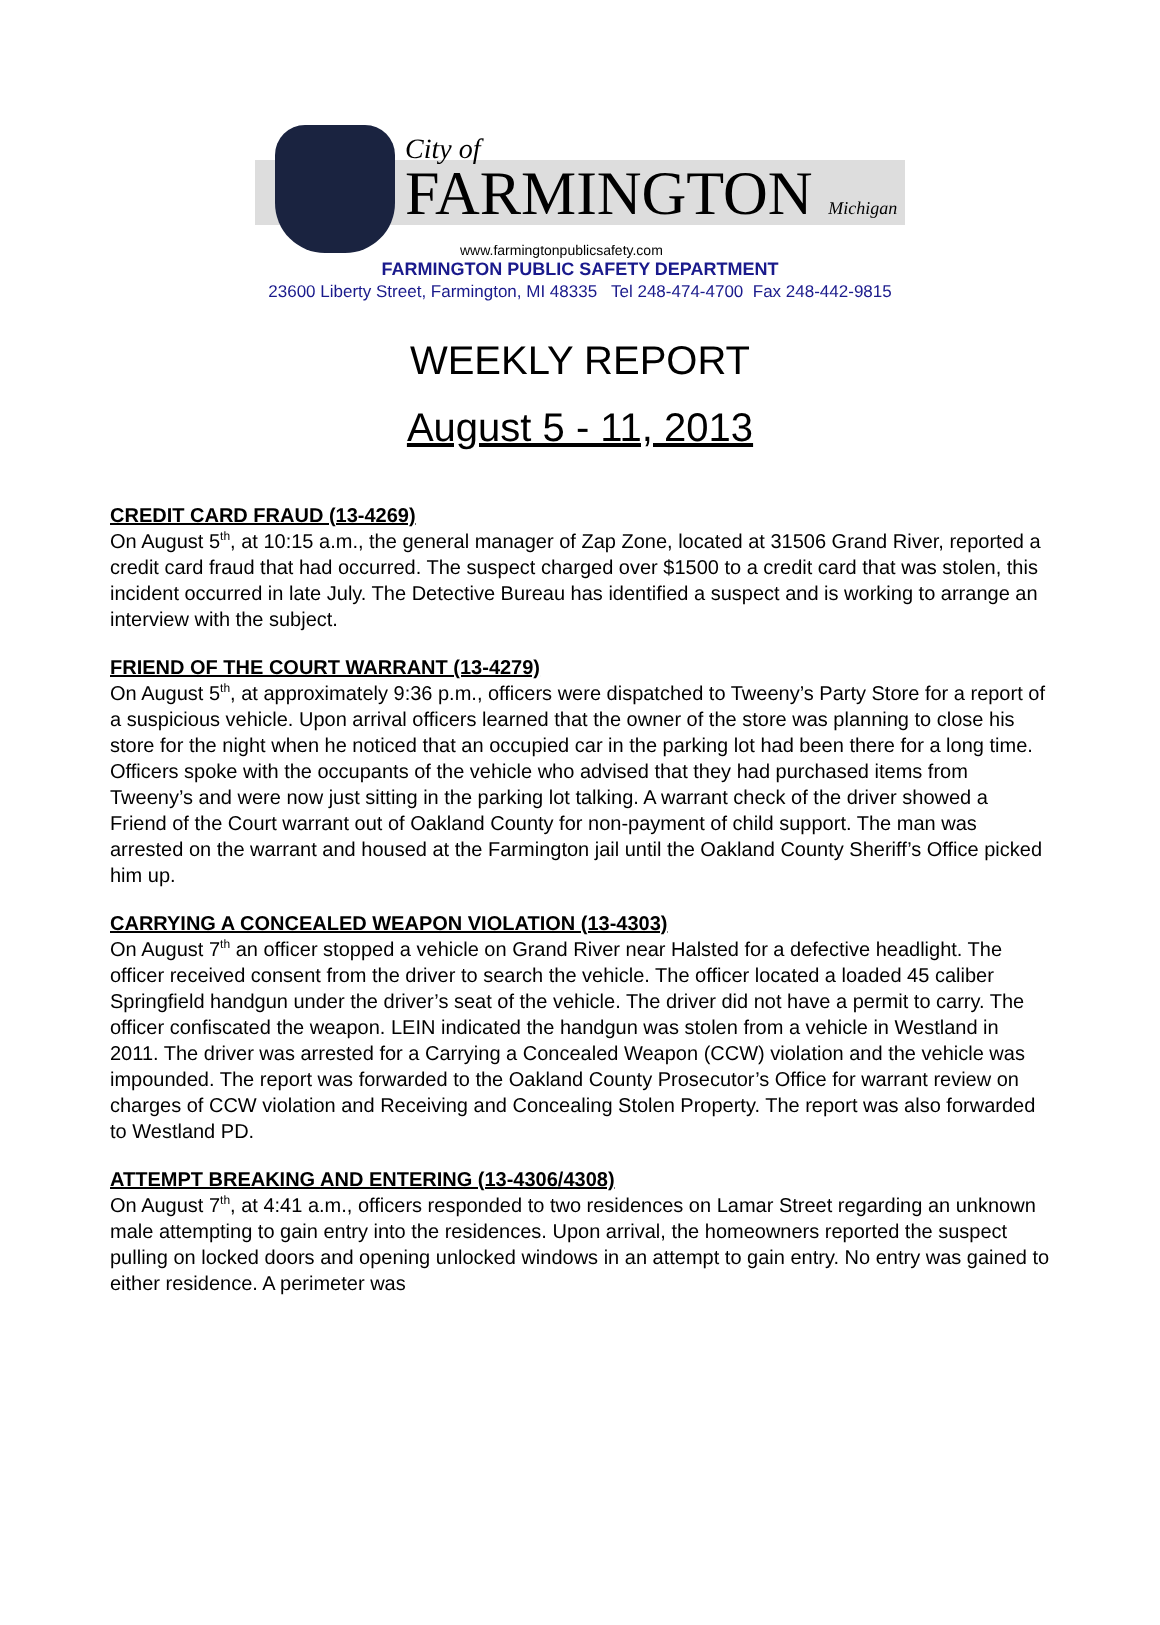City of
FARMINGTON Michigan
www.farmingtonpublicsafety.com
FARMINGTON PUBLIC SAFETY DEPARTMENT
23600 Liberty Street, Farmington, MI 48335 Tel 248-474-4700 Fax 248-442-9815
WEEKLY REPORT
August 5 - 11, 2013
CREDIT CARD FRAUD (13-4269)
On August 5<sup>th</sup>, at 10:15 a.m., the general manager of Zap Zone, located at 31506 Grand River, reported a credit card fraud that had occurred. The suspect charged over $1500 to a credit card that was stolen, this incident occurred in late July. The Detective Bureau has identified a suspect and is working to arrange an interview with the subject.
FRIEND OF THE COURT WARRANT (13-4279)
On August 5<sup>th</sup>, at approximately 9:36 p.m., officers were dispatched to Tweeny’s Party Store for a report of a suspicious vehicle. Upon arrival officers learned that the owner of the store was planning to close his store for the night when he noticed that an occupied car in the parking lot had been there for a long time. Officers spoke with the occupants of the vehicle who advised that they had purchased items from Tweeny’s and were now just sitting in the parking lot talking. A warrant check of the driver showed a Friend of the Court warrant out of Oakland County for non-payment of child support. The man was arrested on the warrant and housed at the Farmington jail until the Oakland County Sheriff’s Office picked him up.
CARRYING A CONCEALED WEAPON VIOLATION (13-4303)
On August 7<sup>th</sup> an officer stopped a vehicle on Grand River near Halsted for a defective headlight. The officer received consent from the driver to search the vehicle. The officer located a loaded 45 caliber Springfield handgun under the driver’s seat of the vehicle. The driver did not have a permit to carry. The officer confiscated the weapon. LEIN indicated the handgun was stolen from a vehicle in Westland in 2011. The driver was arrested for a Carrying a Concealed Weapon (CCW) violation and the vehicle was impounded. The report was forwarded to the Oakland County Prosecutor’s Office for warrant review on charges of CCW violation and Receiving and Concealing Stolen Property. The report was also forwarded to Westland PD.
ATTEMPT BREAKING AND ENTERING (13-4306/4308)
On August 7<sup>th</sup>, at 4:41 a.m., officers responded to two residences on Lamar Street regarding an unknown male attempting to gain entry into the residences. Upon arrival, the homeowners reported the suspect pulling on locked doors and opening unlocked windows in an attempt to gain entry. No entry was gained to either residence. A perimeter was